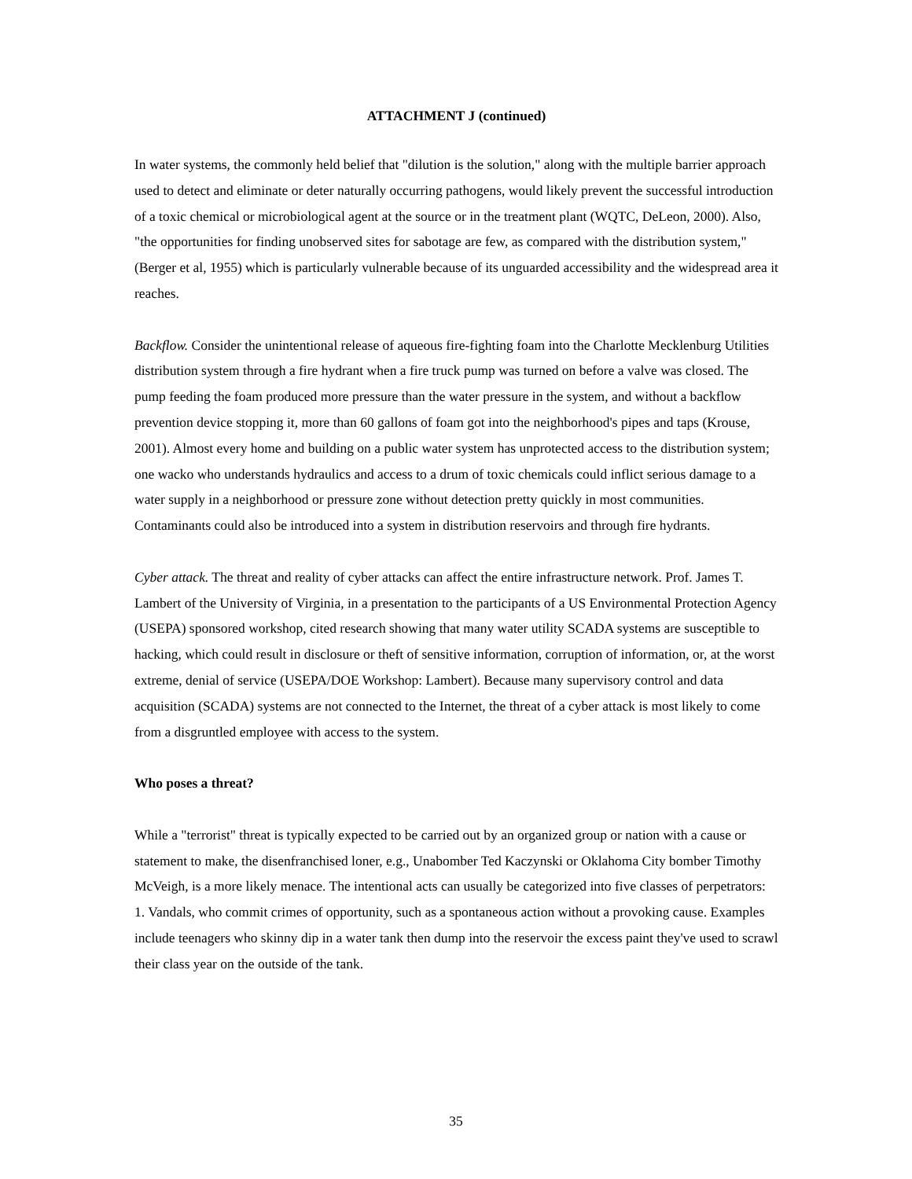ATTACHMENT J (continued)
In water systems, the commonly held belief that "dilution is the solution," along with the multiple barrier approach used to detect and eliminate or deter naturally occurring pathogens, would likely prevent the successful introduction of a toxic chemical or microbiological agent at the source or in the treatment plant (WQTC, DeLeon, 2000). Also, "the opportunities for finding unobserved sites for sabotage are few, as compared with the distribution system," (Berger et al, 1955) which is particularly vulnerable because of its unguarded accessibility and the widespread area it reaches.
Backflow. Consider the unintentional release of aqueous fire-fighting foam into the Charlotte Mecklenburg Utilities distribution system through a fire hydrant when a fire truck pump was turned on before a valve was closed. The pump feeding the foam produced more pressure than the water pressure in the system, and without a backflow prevention device stopping it, more than 60 gallons of foam got into the neighborhood's pipes and taps (Krouse, 2001). Almost every home and building on a public water system has unprotected access to the distribution system; one wacko who understands hydraulics and access to a drum of toxic chemicals could inflict serious damage to a water supply in a neighborhood or pressure zone without detection pretty quickly in most communities. Contaminants could also be introduced into a system in distribution reservoirs and through fire hydrants.
Cyber attack. The threat and reality of cyber attacks can affect the entire infrastructure network. Prof. James T. Lambert of the University of Virginia, in a presentation to the participants of a US Environmental Protection Agency (USEPA) sponsored workshop, cited research showing that many water utility SCADA systems are susceptible to hacking, which could result in disclosure or theft of sensitive information, corruption of information, or, at the worst extreme, denial of service (USEPA/DOE Workshop: Lambert). Because many supervisory control and data acquisition (SCADA) systems are not connected to the Internet, the threat of a cyber attack is most likely to come from a disgruntled employee with access to the system.
Who poses a threat?
While a "terrorist" threat is typically expected to be carried out by an organized group or nation with a cause or statement to make, the disenfranchised loner, e.g., Unabomber Ted Kaczynski or Oklahoma City bomber Timothy McVeigh, is a more likely menace. The intentional acts can usually be categorized into five classes of perpetrators:
1. Vandals, who commit crimes of opportunity, such as a spontaneous action without a provoking cause. Examples include teenagers who skinny dip in a water tank then dump into the reservoir the excess paint they've used to scrawl their class year on the outside of the tank.
35